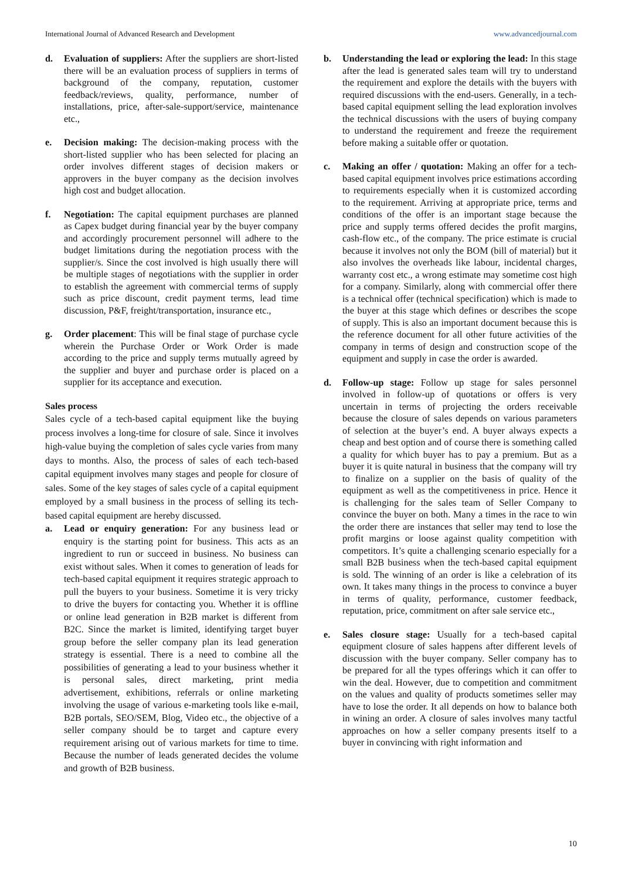International Journal of Advanced Research and Development www.advancedjournal.com
d. Evaluation of suppliers: After the suppliers are short-listed there will be an evaluation process of suppliers in terms of background of the company, reputation, customer feedback/reviews, quality, performance, number of installations, price, after-sale-support/service, maintenance etc.,
e. Decision making: The decision-making process with the short-listed supplier who has been selected for placing an order involves different stages of decision makers or approvers in the buyer company as the decision involves high cost and budget allocation.
f. Negotiation: The capital equipment purchases are planned as Capex budget during financial year by the buyer company and accordingly procurement personnel will adhere to the budget limitations during the negotiation process with the supplier/s. Since the cost involved is high usually there will be multiple stages of negotiations with the supplier in order to establish the agreement with commercial terms of supply such as price discount, credit payment terms, lead time discussion, P&F, freight/transportation, insurance etc.,
g. Order placement: This will be final stage of purchase cycle wherein the Purchase Order or Work Order is made according to the price and supply terms mutually agreed by the supplier and buyer and purchase order is placed on a supplier for its acceptance and execution.
Sales process
Sales cycle of a tech-based capital equipment like the buying process involves a long-time for closure of sale. Since it involves high-value buying the completion of sales cycle varies from many days to months. Also, the process of sales of each tech-based capital equipment involves many stages and people for closure of sales. Some of the key stages of sales cycle of a capital equipment employed by a small business in the process of selling its tech-based capital equipment are hereby discussed.
a. Lead or enquiry generation: For any business lead or enquiry is the starting point for business. This acts as an ingredient to run or succeed in business. No business can exist without sales. When it comes to generation of leads for tech-based capital equipment it requires strategic approach to pull the buyers to your business. Sometime it is very tricky to drive the buyers for contacting you. Whether it is offline or online lead generation in B2B market is different from B2C. Since the market is limited, identifying target buyer group before the seller company plan its lead generation strategy is essential. There is a need to combine all the possibilities of generating a lead to your business whether it is personal sales, direct marketing, print media advertisement, exhibitions, referrals or online marketing involving the usage of various e-marketing tools like e-mail, B2B portals, SEO/SEM, Blog, Video etc., the objective of a seller company should be to target and capture every requirement arising out of various markets for time to time. Because the number of leads generated decides the volume and growth of B2B business.
b. Understanding the lead or exploring the lead: In this stage after the lead is generated sales team will try to understand the requirement and explore the details with the buyers with required discussions with the end-users. Generally, in a tech-based capital equipment selling the lead exploration involves the technical discussions with the users of buying company to understand the requirement and freeze the requirement before making a suitable offer or quotation.
c. Making an offer / quotation: Making an offer for a tech-based capital equipment involves price estimations according to requirements especially when it is customized according to the requirement. Arriving at appropriate price, terms and conditions of the offer is an important stage because the price and supply terms offered decides the profit margins, cash-flow etc., of the company. The price estimate is crucial because it involves not only the BOM (bill of material) but it also involves the overheads like labour, incidental charges, warranty cost etc., a wrong estimate may sometime cost high for a company. Similarly, along with commercial offer there is a technical offer (technical specification) which is made to the buyer at this stage which defines or describes the scope of supply. This is also an important document because this is the reference document for all other future activities of the company in terms of design and construction scope of the equipment and supply in case the order is awarded.
d. Follow-up stage: Follow up stage for sales personnel involved in follow-up of quotations or offers is very uncertain in terms of projecting the orders receivable because the closure of sales depends on various parameters of selection at the buyer’s end. A buyer always expects a cheap and best option and of course there is something called a quality for which buyer has to pay a premium. But as a buyer it is quite natural in business that the company will try to finalize on a supplier on the basis of quality of the equipment as well as the competitiveness in price. Hence it is challenging for the sales team of Seller Company to convince the buyer on both. Many a times in the race to win the order there are instances that seller may tend to lose the profit margins or loose against quality competition with competitors. It’s quite a challenging scenario especially for a small B2B business when the tech-based capital equipment is sold. The winning of an order is like a celebration of its own. It takes many things in the process to convince a buyer in terms of quality, performance, customer feedback, reputation, price, commitment on after sale service etc.,
e. Sales closure stage: Usually for a tech-based capital equipment closure of sales happens after different levels of discussion with the buyer company. Seller company has to be prepared for all the types offerings which it can offer to win the deal. However, due to competition and commitment on the values and quality of products sometimes seller may have to lose the order. It all depends on how to balance both in wining an order. A closure of sales involves many tactful approaches on how a seller company presents itself to a buyer in convincing with right information and
10